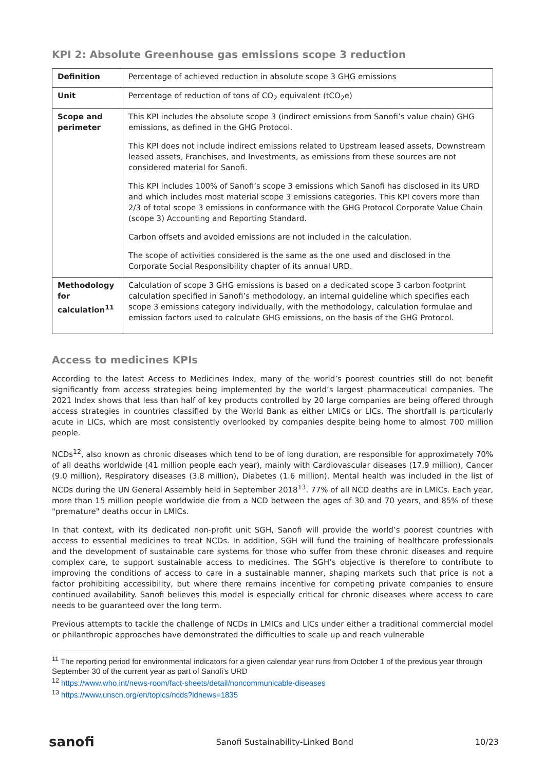KPI 2: Absolute Greenhouse gas emissions scope 3 reduction
| Definition | Percentage of achieved reduction in absolute scope 3 GHG emissions |
| Unit | Percentage of reduction of tons of CO<sub>2</sub> equivalent (tCO<sub>2</sub>e) |
| Scope and perimeter | This KPI includes the absolute scope 3 (indirect emissions from Sanofi’s value chain) GHG emissions, as defined in the GHG Protocol. This KPI does not include indirect emissions related to Upstream leased assets, Downstream leased assets, Franchises, and Investments, as emissions from these sources are not considered material for Sanofi. This KPI includes 100% of Sanofi’s scope 3 emissions which Sanofi has disclosed in its URD and which includes most material scope 3 emissions categories. This KPI covers more than 2/3 of total scope 3 emissions in conformance with the GHG Protocol Corporate Value Chain (scope 3) Accounting and Reporting Standard. Carbon offsets and avoided emissions are not included in the calculation. The scope of activities considered is the same as the one used and disclosed in the Corporate Social Responsibility chapter of its annual URD. |
| Methodology for calculation<sup>11</sup> | Calculation of scope 3 GHG emissions is based on a dedicated scope 3 carbon footprint calculation specified in Sanofi’s methodology, an internal guideline which specifies each scope 3 emissions category individually, with the methodology, calculation formulae and emission factors used to calculate GHG emissions, on the basis of the GHG Protocol. |
Access to medicines KPIs
According to the latest Access to Medicines Index, many of the world’s poorest countries still do not benefit significantly from access strategies being implemented by the world’s largest pharmaceutical companies. The 2021 Index shows that less than half of key products controlled by 20 large companies are being offered through access strategies in countries classified by the World Bank as either LMICs or LICs. The shortfall is particularly acute in LICs, which are most consistently overlooked by companies despite being home to almost 700 million people.
NCDs<sup>12</sup>, also known as chronic diseases which tend to be of long duration, are responsible for approximately 70% of all deaths worldwide (41 million people each year), mainly with Cardiovascular diseases (17.9 million), Cancer (9.0 million), Respiratory diseases (3.8 million), Diabetes (1.6 million). Mental health was included in the list of NCDs during the UN General Assembly held in September 2018<sup>13</sup>. 77% of all NCD deaths are in LMICs. Each year, more than 15 million people worldwide die from a NCD between the ages of 30 and 70 years, and 85% of these "premature" deaths occur in LMICs.
In that context, with its dedicated non-profit unit SGH, Sanofi will provide the world’s poorest countries with access to essential medicines to treat NCDs. In addition, SGH will fund the training of healthcare professionals and the development of sustainable care systems for those who suffer from these chronic diseases and require complex care, to support sustainable access to medicines. The SGH’s objective is therefore to contribute to improving the conditions of access to care in a sustainable manner, shaping markets such that price is not a factor prohibiting accessibility, but where there remains incentive for competing private companies to ensure continued availability. Sanofi believes this model is especially critical for chronic diseases where access to care needs to be guaranteed over the long term.
Previous attempts to tackle the challenge of NCDs in LMICs and LICs under either a traditional commercial model or philanthropic approaches have demonstrated the difficulties to scale up and reach vulnerable
<sup>11</sup> The reporting period for environmental indicators for a given calendar year runs from October 1 of the previous year through September 30 of the current year as part of Sanofi’s URD
<sup>12</sup> https://www.who.int/news-room/fact-sheets/detail/noncommunicable-diseases
<sup>13</sup> https://www.unscn.org/en/topics/ncds?idnews=1835
sanofi Sanofi Sustainability-Linked Bond 10/23